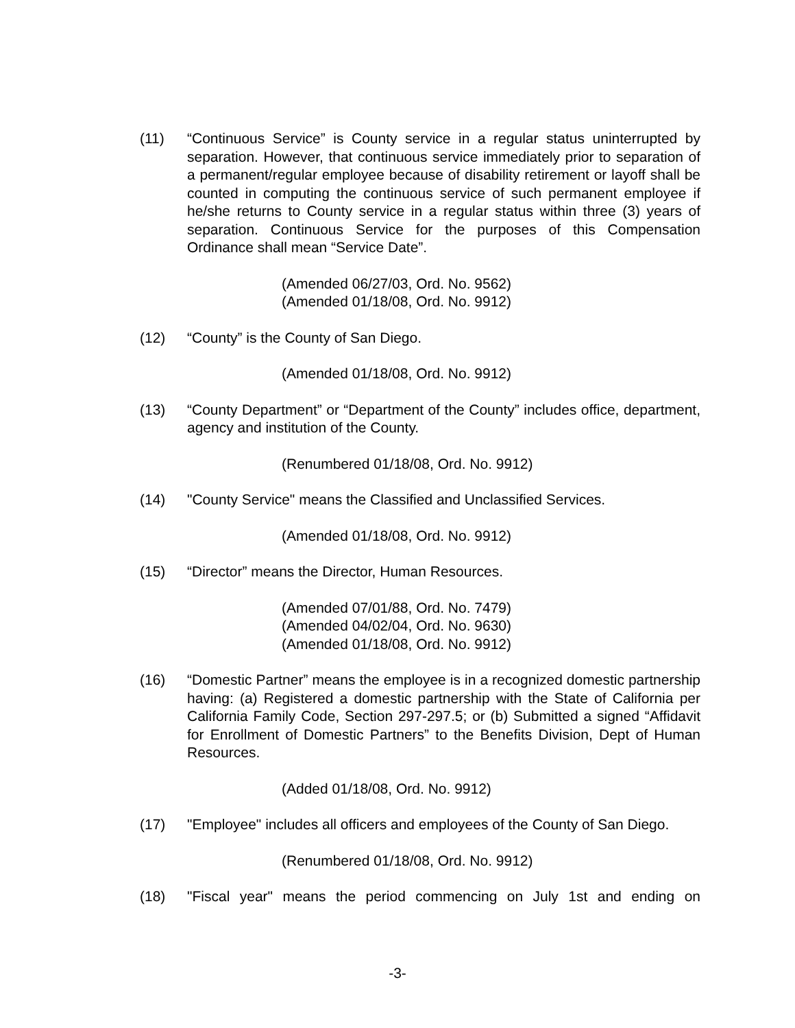(11) “Continuous Service” is County service in a regular status uninterrupted by separation. However, that continuous service immediately prior to separation of a permanent/regular employee because of disability retirement or layoff shall be counted in computing the continuous service of such permanent employee if he/she returns to County service in a regular status within three (3) years of separation. Continuous Service for the purposes of this Compensation Ordinance shall mean “Service Date”.
(Amended 06/27/03, Ord. No. 9562)
(Amended 01/18/08, Ord. No. 9912)
(12) “County” is the County of San Diego.
(Amended 01/18/08, Ord. No. 9912)
(13) “County Department” or “Department of the County” includes office, department, agency and institution of the County.
(Renumbered 01/18/08, Ord. No. 9912)
(14) "County Service" means the Classified and Unclassified Services.
(Amended 01/18/08, Ord. No. 9912)
(15) “Director” means the Director, Human Resources.
(Amended 07/01/88, Ord. No. 7479)
(Amended 04/02/04, Ord. No. 9630)
(Amended 01/18/08, Ord. No. 9912)
(16) “Domestic Partner” means the employee is in a recognized domestic partnership having: (a) Registered a domestic partnership with the State of California per California Family Code, Section 297-297.5; or (b) Submitted a signed “Affidavit for Enrollment of Domestic Partners” to the Benefits Division, Dept of Human Resources.
(Added 01/18/08, Ord. No. 9912)
(17) "Employee" includes all officers and employees of the County of San Diego.
(Renumbered 01/18/08, Ord. No. 9912)
(18) "Fiscal year" means the period commencing on July 1st and ending on
-3-